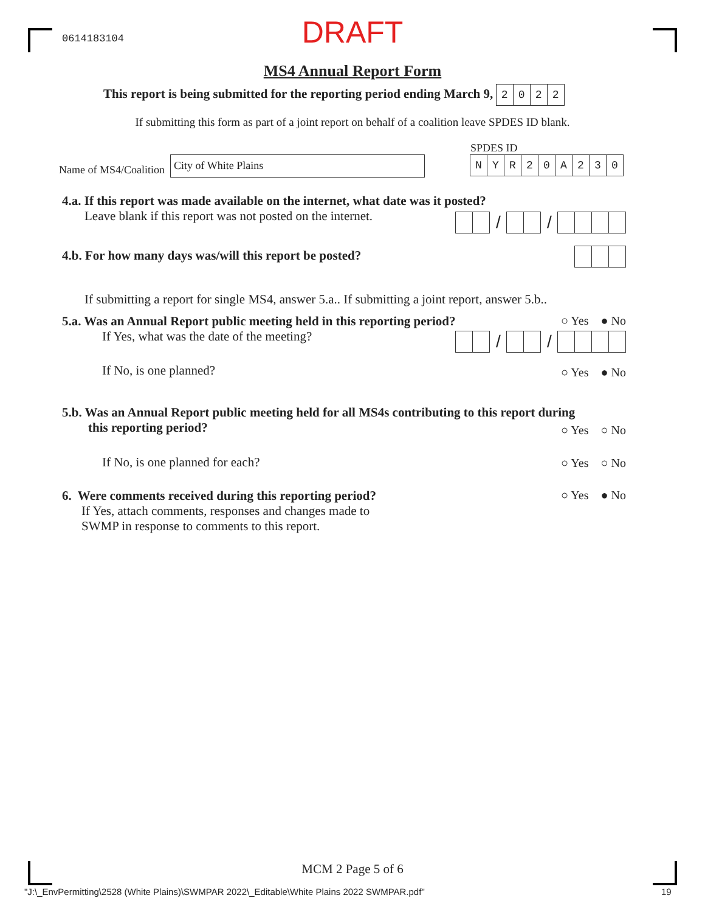0614183104
DRAFT
MS4 Annual Report Form
This report is being submitted for the reporting period ending March 9, 2022
If submitting this form as part of a joint report on behalf of a coalition leave SPDES ID blank.
SPDES ID
Name of MS4/Coalition
City of White Plains NYR 20 A 230
4.a. If this report was made available on the internet, what date was it posted?
Leave blank if this report was not posted on the internet.
/ /
4.b. For how many days was/will this report be posted?
If submitting a report for single MS4, answer 5.a.. If submitting a joint report, answer 5.b..
5.a. Was an Annual Report public meeting held in this reporting period?
If Yes, what was the date of the meeting?
○ Yes ● No
/ /
If No, is one planned?
○ Yes ● No
5.b. Was an Annual Report public meeting held for all MS4s contributing to this report during
this reporting period?
○ Yes ○ No
If No, is one planned for each?
○ Yes ○ No
6. Were comments received during this reporting period?
If Yes, attach comments, responses and changes made to
SWMP in response to comments to this report.
○ Yes ● No
MCM 2 Page 5 of 6
"J:\_EnvPermitting\2528 (White Plains)\SWMPAR 2022\_Editable\White Plains 2022 SWMPAR.pdf"
19